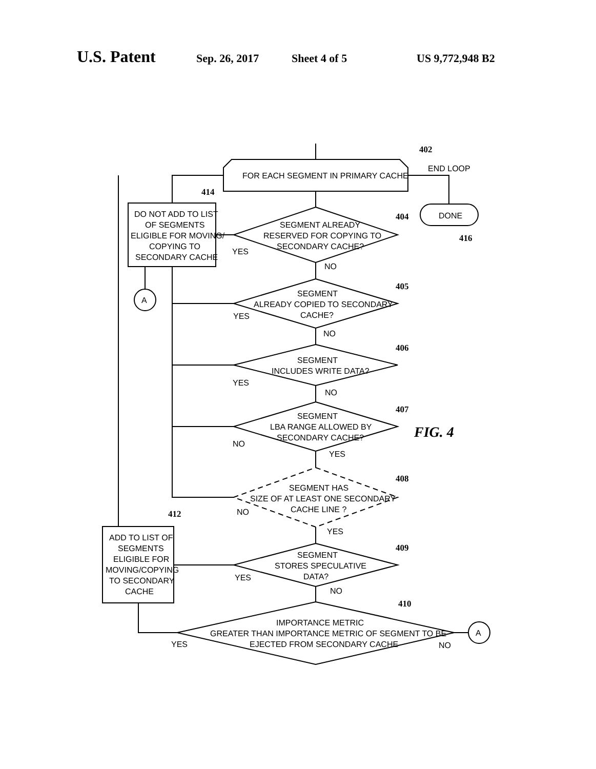U.S. Patent Sep. 26, 2017 Sheet 4 of 5 US 9,772,948 B2
FOR EACH SEGMENT IN PRIMARY CACHE
END LOOP
DONE
DO NOT ADD TO LIST
OF SEGMENTS
ELIGIBLE FOR MOVING/
COPYING TO
SECONDARY CACHE
A
A
SEGMENT ALREADY
RESERVED FOR COPYING TO
SECONDARY CACHE?
SEGMENT
ALREADY COPIED TO SECONDARY
CACHE?
SEGMENT
INCLUDES WRITE DATA?
SEGMENT
LBA RANGE ALLOWED BY
SECONDARY CACHE?
SEGMENT HAS
SIZE OF AT LEAST ONE SECONDARY
CACHE LINE ?
SEGMENT
STORES SPECULATIVE
DATA?
IMPORTANCE METRIC
GREATER THAN IMPORTANCE METRIC OF SEGMENT TO BE
EJECTED FROM SECONDARY CACHE
ADD TO LIST OF
SEGMENTS
ELIGIBLE FOR
MOVING/COPYING
TO SECONDARY
CACHE
YES
NO
YES
NO
YES
NO
NO
YES
NO
YES
YES
NO
YES
NO
402
414
404
416
405
406
407
408
412
409
410
FIG. 4